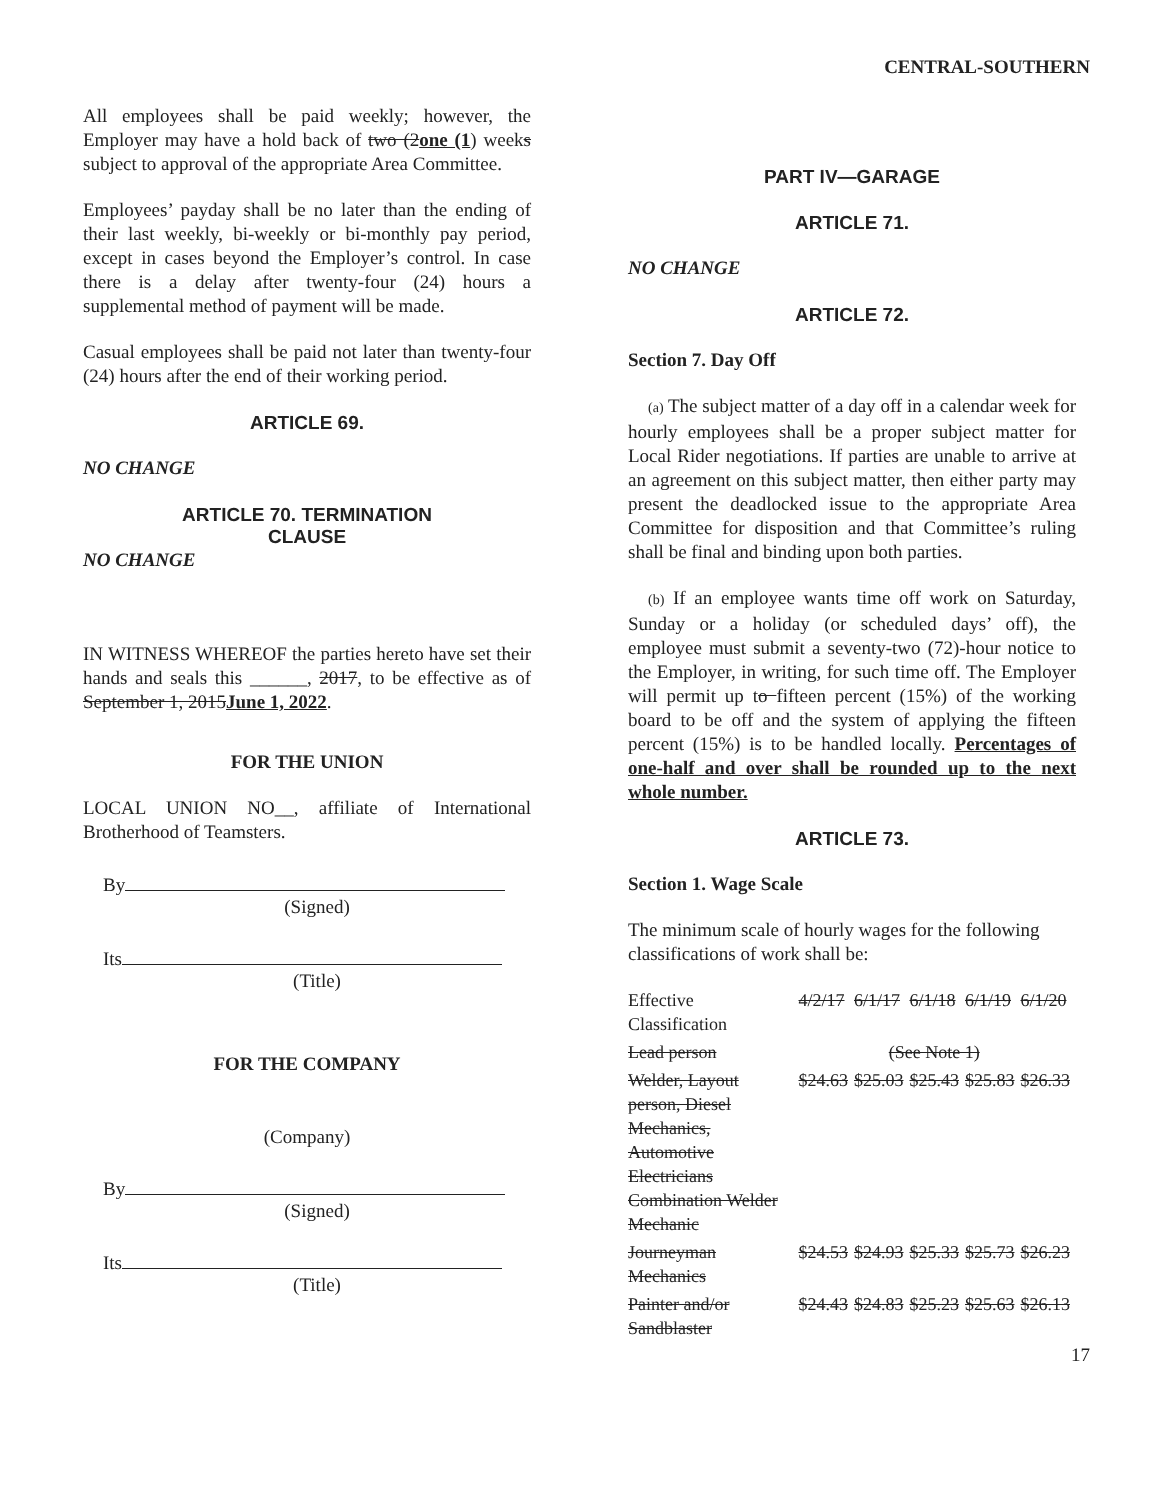CENTRAL-SOUTHERN
All employees shall be paid weekly; however, the Employer may have a hold back of two (2one (1) weeks subject to approval of the appropriate Area Committee.
Employees’ payday shall be no later than the ending of their last weekly, bi-weekly or bi-monthly pay period, except in cases beyond the Employer’s control. In case there is a delay after twenty-four (24) hours a supplemental method of payment will be made.
Casual employees shall be paid not later than twenty-four (24) hours after the end of their working period.
ARTICLE 69.
NO CHANGE
ARTICLE 70. TERMINATION
CLAUSE
NO CHANGE
IN WITNESS WHEREOF the parties hereto have set their hands and seals this ______, 2017, to be effective as of September 1, 2015June 1, 2022.
FOR THE UNION
LOCAL UNION NO__, affiliate of International Brotherhood of Teamsters.
By
(Signed)
Its
(Title)
FOR THE COMPANY
(Company)
By
(Signed)
Its
(Title)
PART IV—GARAGE
ARTICLE 71.
NO CHANGE
ARTICLE 72.
Section 7. Day Off
(a) The subject matter of a day off in a calendar week for hourly employees shall be a proper subject matter for Local Rider negotiations. If parties are unable to arrive at an agreement on this subject matter, then either party may present the deadlocked issue to the appropriate Area Committee for disposition and that Committee’s ruling shall be final and binding upon both parties.
(b) If an employee wants time off work on Saturday, Sunday or a holiday (or scheduled days’ off), the employee must submit a seventy-two (72)-hour notice to the Employer, in writing, for such time off. The Employer will permit up to fifteen percent (15%) of the working board to be off and the system of applying the fifteen percent (15%) is to be handled locally. Percentages of one-half and over shall be rounded up to the next whole number.
ARTICLE 73.
Section 1. Wage Scale
The minimum scale of hourly wages for the following classifications of work shall be:
| Effective Classification | 4/2/17 | 6/1/17 | 6/1/18 | 6/1/19 | 6/1/20 |
| Lead person | (See Note 1) | | | | |
| Welder, Layout person, Diesel Mechanics, Automotive Electricians Combination Welder Mechanic | $24.63 | $25.03 | $25.43 | $25.83 | $26.33 |
| Journeyman Mechanics | $24.53 | $24.93 | $25.33 | $25.73 | $26.23 |
| Painter and/or Sandblaster | $24.43 | $24.83 | $25.23 | $25.63 | $26.13 |
17